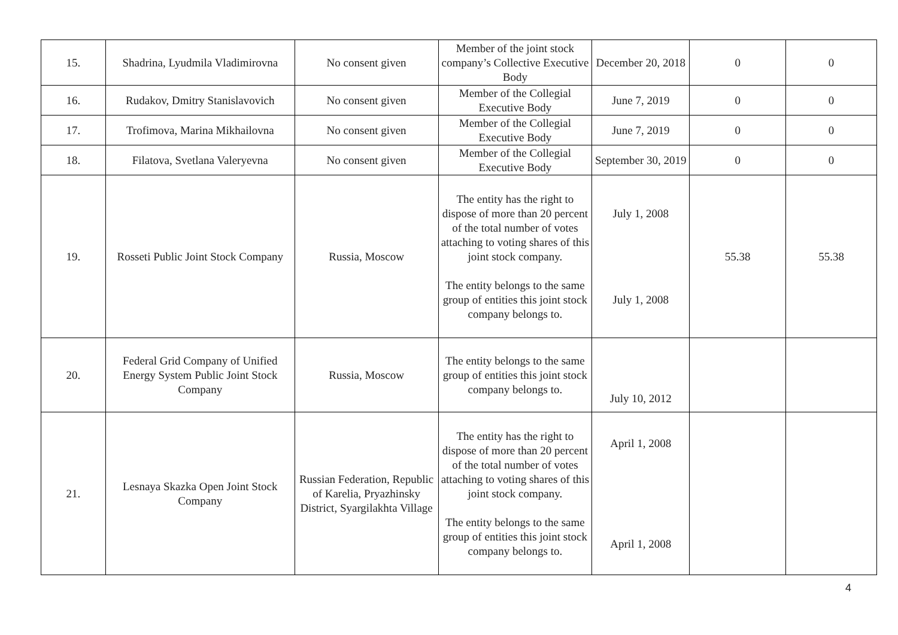| 15. | Shadrina, Lyudmila Vladimirovna | No consent given | Member of the joint stock company’s Collective Executive Body | December 20, 2018 | 0 | 0 |
| 16. | Rudakov, Dmitry Stanislavovich | No consent given | Member of the Collegial Executive Body | June 7, 2019 | 0 | 0 |
| 17. | Trofimova, Marina Mikhailovna | No consent given | Member of the Collegial Executive Body | June 7, 2019 | 0 | 0 |
| 18. | Filatova, Svetlana Valeryevna | No consent given | Member of the Collegial Executive Body | September 30, 2019 | 0 | 0 |
| 19. | Rosseti Public Joint Stock Company | Russia, Moscow | The entity has the right to dispose of more than 20 percent of the total number of votes attaching to voting shares of this joint stock company. The entity belongs to the same group of entities this joint stock company belongs to. | July 1, 2008 July 1, 2008 | 55.38 | 55.38 |
| 20. | Federal Grid Company of Unified Energy System Public Joint Stock Company | Russia, Moscow | The entity belongs to the same group of entities this joint stock company belongs to. | July 10, 2012 | | |
| 21. | Lesnaya Skazka Open Joint Stock Company | Russian Federation, Republic of Karelia, Pryazhinsky District, Syargilakhta Village | The entity has the right to dispose of more than 20 percent of the total number of votes attaching to voting shares of this joint stock company. The entity belongs to the same group of entities this joint stock company belongs to. | April 1, 2008 April 1, 2008 | | |
4